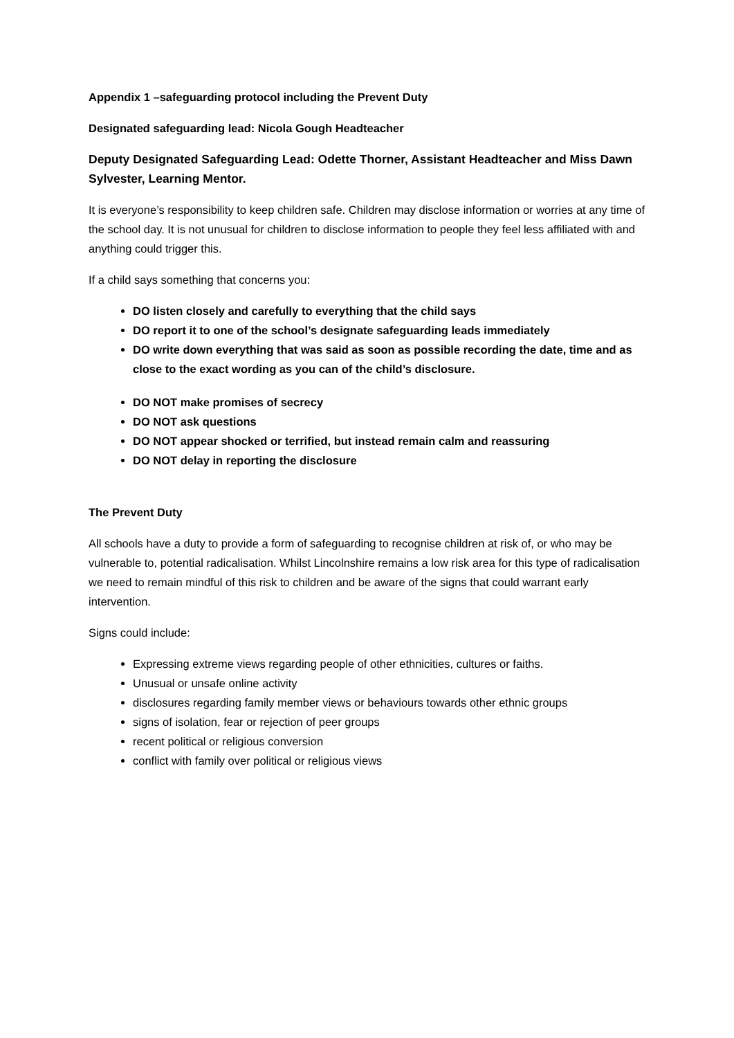Appendix 1 –safeguarding protocol including the Prevent Duty
Designated safeguarding lead: Nicola Gough Headteacher
Deputy Designated Safeguarding Lead: Odette Thorner, Assistant Headteacher and Miss Dawn Sylvester, Learning Mentor.
It is everyone’s responsibility to keep children safe. Children may disclose information or worries at any time of the school day. It is not unusual for children to disclose information to people they feel less affiliated with and anything could trigger this.
If a child says something that concerns you:
DO listen closely and carefully to everything that the child says
DO report it to one of the school’s designate safeguarding leads immediately
DO write down everything that was said as soon as possible recording the date, time and as close to the exact wording as you can of the child’s disclosure.
DO NOT make promises of secrecy
DO NOT ask questions
DO NOT appear shocked or terrified, but instead remain calm and reassuring
DO NOT delay in reporting the disclosure
The Prevent Duty
All schools have a duty to provide a form of safeguarding to recognise children at risk of, or who may be vulnerable to, potential radicalisation. Whilst Lincolnshire remains a low risk area for this type of radicalisation we need to remain mindful of this risk to children and be aware of the signs that could warrant early intervention.
Signs could include:
Expressing extreme views regarding people of other ethnicities, cultures or faiths.
Unusual or unsafe online activity
disclosures regarding family member views or behaviours towards other ethnic groups
signs of isolation, fear or rejection of peer groups
recent political or religious conversion
conflict with family over political or religious views